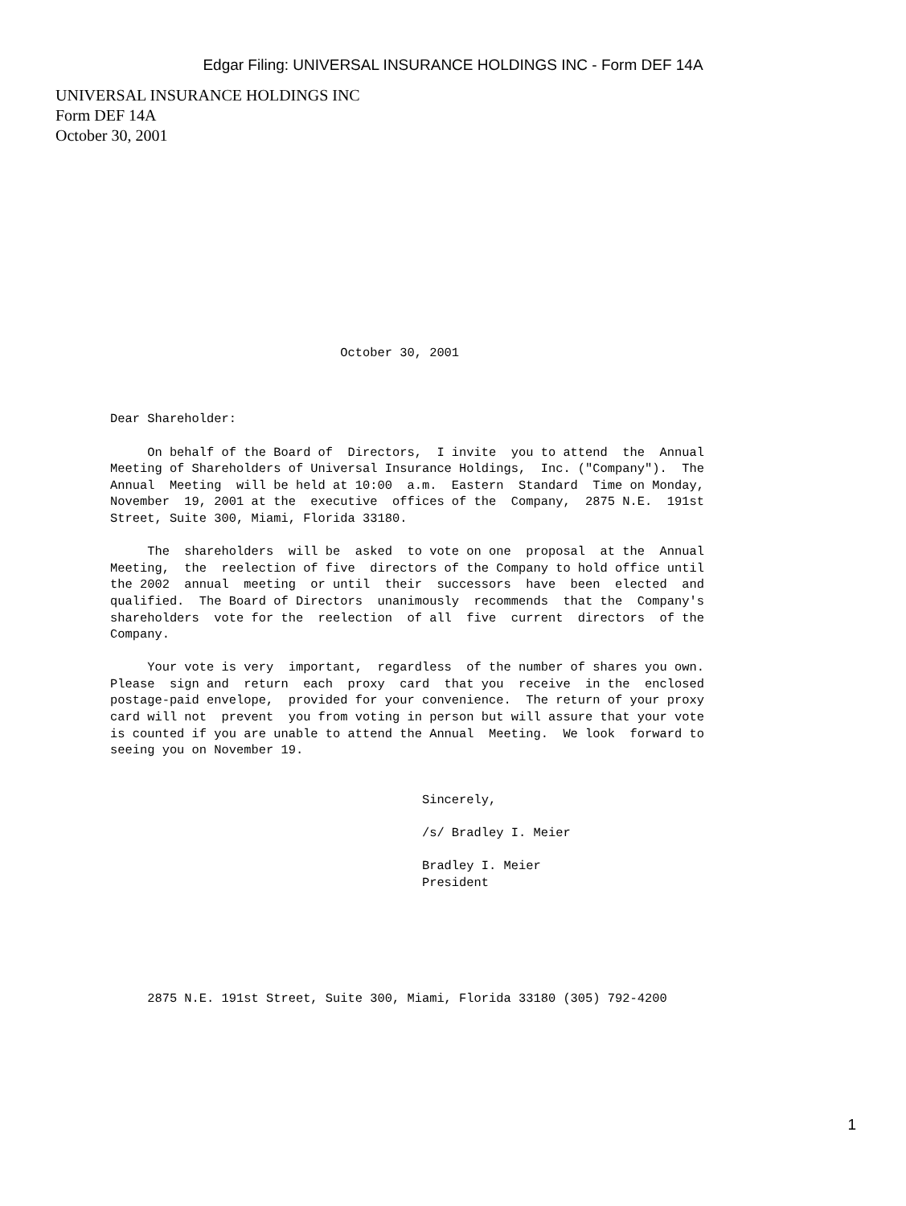Edgar Filing: UNIVERSAL INSURANCE HOLDINGS INC - Form DEF 14A
UNIVERSAL INSURANCE HOLDINGS INC
Form DEF 14A
October 30, 2001
October 30, 2001 Dear Shareholder: On behalf of the Board of Directors, I invite you to attend the Annual Meeting of Shareholders of Universal Insurance Holdings, Inc. ("Company"). The Annual Meeting will be held at 10:00 a.m. Eastern Standard Time on Monday, November 19, 2001 at the executive offices of the Company, 2875 N.E. 191st Street, Suite 300, Miami, Florida 33180. The shareholders will be asked to vote on one proposal at the Annual Meeting, the reelection of five directors of the Company to hold office until the 2002 annual meeting or until their successors have been elected and qualified. The Board of Directors unanimously recommends that the Company's shareholders vote for the reelection of all five current directors of the Company. Your vote is very important, regardless of the number of shares you own. Please sign and return each proxy card that you receive in the enclosed postage-paid envelope, provided for your convenience. The return of your proxy card will not prevent you from voting in person but will assure that your vote is counted if you are unable to attend the Annual Meeting. We look forward to seeing you on November 19. Sincerely, /s/ Bradley I. Meier Bradley I. Meier President 2875 N.E. 191st Street, Suite 300, Miami, Florida 33180 (305) 792-4200
1